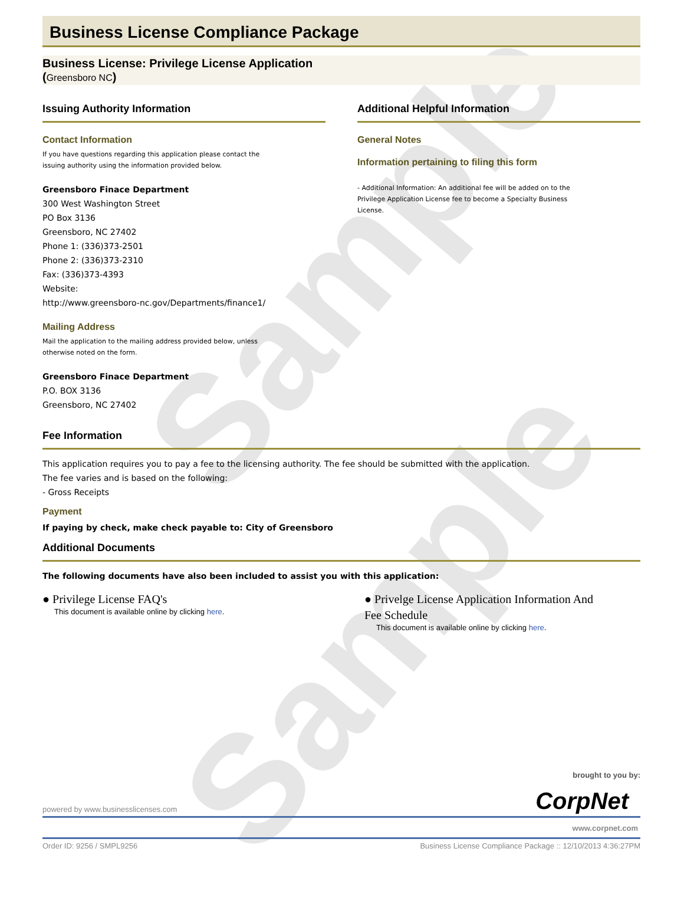Sample
Sample
Business License Compliance Package
Business License: Privilege License Application
(Greensboro NC)
Issuing Authority Information
Contact Information
If you have questions regarding this application please contact the
issuing authority using the information provided below.
Greensboro Finace Department
300 West Washington Street
PO Box 3136
Greensboro, NC 27402
Phone 1: (336)373-2501
Phone 2: (336)373-2310
Fax: (336)373-4393
Website:
http://www.greensboro-nc.gov/Departments/finance1/
Mailing Address
Mail the application to the mailing address provided below, unless
otherwise noted on the form.
Greensboro Finace Department
P.O. BOX 3136
Greensboro, NC 27402
Additional Helpful Information
General Notes
Information pertaining to filing this form
- Additional Information: An additional fee will be added on to the
Privilege Application License fee to become a Specialty Business
License.
Fee Information
This application requires you to pay a fee to the licensing authority. The fee should be submitted with the application.
The fee varies and is based on the following:
- Gross Receipts
Payment
If paying by check, make check payable to: City of Greensboro
Additional Documents
The following documents have also been included to assist you with this application:
● Privilege License FAQ's
This document is available online by clicking here.
● Privelge License Application Information And Fee Schedule
This document is available online by clicking here.
brought to you by:
CorpNet
powered by www.businesslicenses.com
www.corpnet.com
Order ID: 9256 / SMPL9256 Business License Compliance Package :: 12/10/2013 4:36:27PM